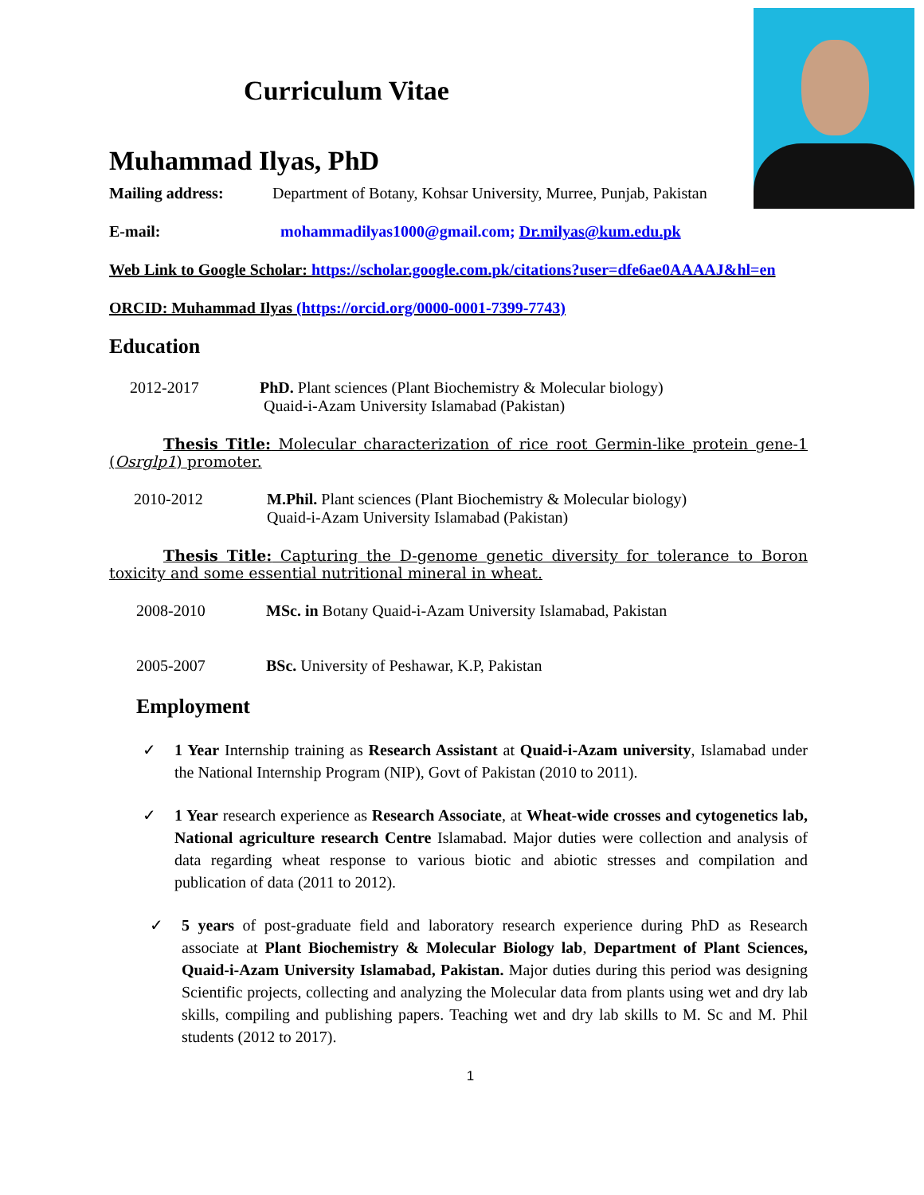Curriculum Vitae
Muhammad Ilyas, PhD
Mailing address: Department of Botany, Kohsar University, Murree, Punjab, Pakistan
E-mail: mohammadilyas1000@gmail.com; Dr.milyas@kum.edu.pk
Web Link to Google Scholar: https://scholar.google.com.pk/citations?user=dfe6ae0AAAAJ&hl=en
ORCID: Muhammad Ilyas (https://orcid.org/0000-0001-7399-7743)
Education
2012-2017 PhD. Plant sciences (Plant Biochemistry & Molecular biology)
Quaid-i-Azam University Islamabad (Pakistan)
Thesis Title: Molecular characterization of rice root Germin-like protein gene-1 (Osrglp1) promoter.
2010-2012 M.Phil. Plant sciences (Plant Biochemistry & Molecular biology)
Quaid-i-Azam University Islamabad (Pakistan)
Thesis Title: Capturing the D-genome genetic diversity for tolerance to Boron toxicity and some essential nutritional mineral in wheat.
2008-2010 MSc. in Botany Quaid-i-Azam University Islamabad, Pakistan
2005-2007 BSc. University of Peshawar, K.P, Pakistan
Employment
✓ 1 Year Internship training as Research Assistant at Quaid-i-Azam university, Islamabad under the National Internship Program (NIP), Govt of Pakistan (2010 to 2011).
✓ 1 Year research experience as Research Associate, at Wheat-wide crosses and cytogenetics lab, National agriculture research Centre Islamabad. Major duties were collection and analysis of data regarding wheat response to various biotic and abiotic stresses and compilation and publication of data (2011 to 2012).
✓ 5 years of post-graduate field and laboratory research experience during PhD as Research associate at Plant Biochemistry & Molecular Biology lab, Department of Plant Sciences, Quaid-i-Azam University Islamabad, Pakistan. Major duties during this period was designing Scientific projects, collecting and analyzing the Molecular data from plants using wet and dry lab skills, compiling and publishing papers. Teaching wet and dry lab skills to M. Sc and M. Phil students (2012 to 2017).
1